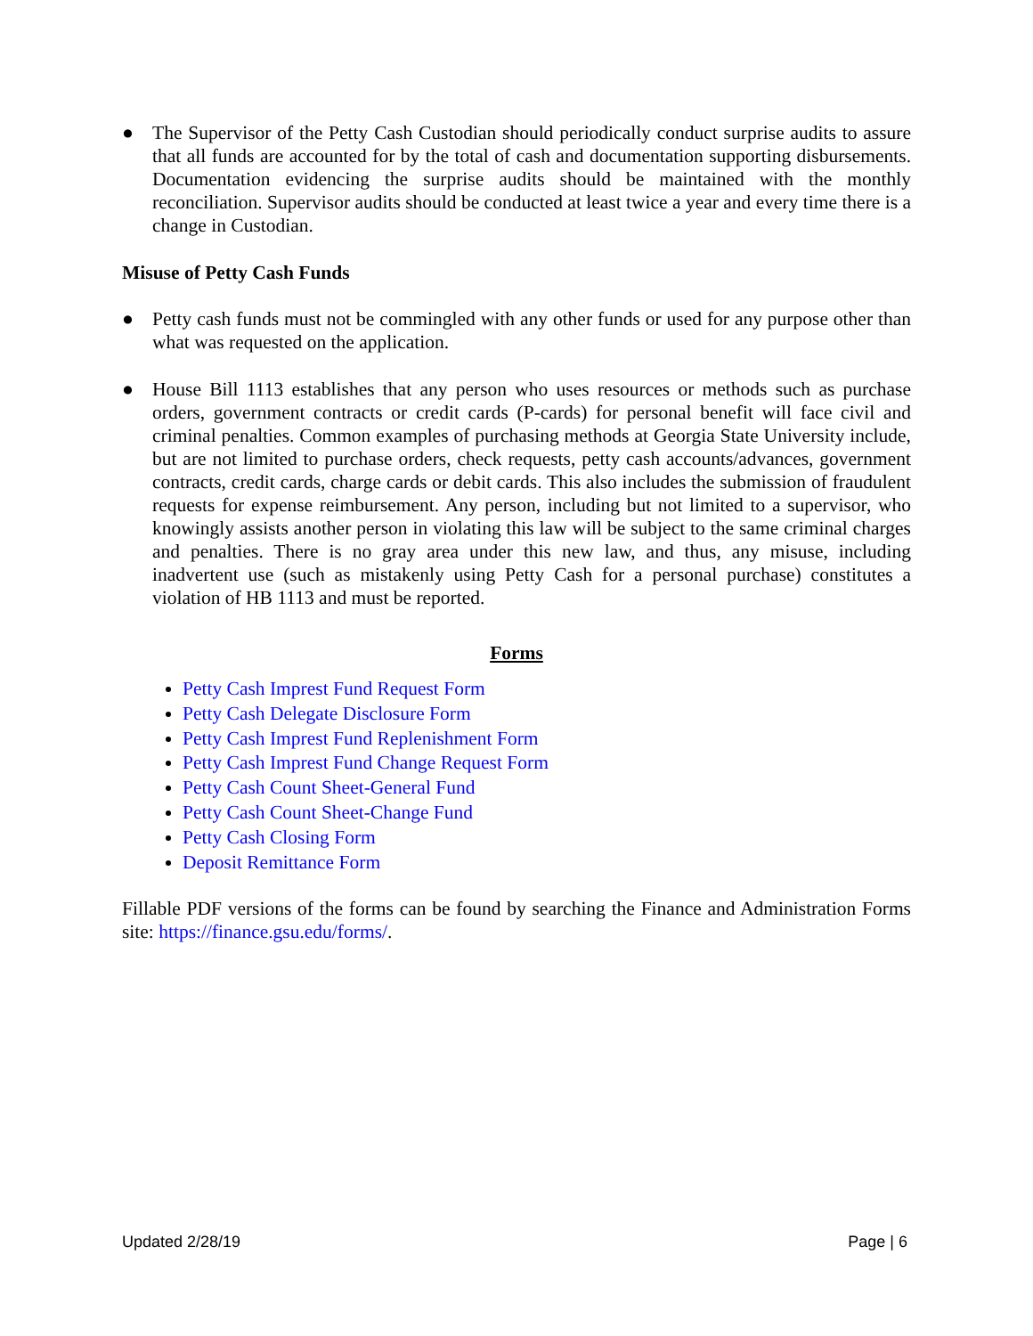● The Supervisor of the Petty Cash Custodian should periodically conduct surprise audits to assure that all funds are accounted for by the total of cash and documentation supporting disbursements. Documentation evidencing the surprise audits should be maintained with the monthly reconciliation. Supervisor audits should be conducted at least twice a year and every time there is a change in Custodian.
Misuse of Petty Cash Funds
● Petty cash funds must not be commingled with any other funds or used for any purpose other than what was requested on the application.
● House Bill 1113 establishes that any person who uses resources or methods such as purchase orders, government contracts or credit cards (P-cards) for personal benefit will face civil and criminal penalties. Common examples of purchasing methods at Georgia State University include, but are not limited to purchase orders, check requests, petty cash accounts/advances, government contracts, credit cards, charge cards or debit cards. This also includes the submission of fraudulent requests for expense reimbursement. Any person, including but not limited to a supervisor, who knowingly assists another person in violating this law will be subject to the same criminal charges and penalties. There is no gray area under this new law, and thus, any misuse, including inadvertent use (such as mistakenly using Petty Cash for a personal purchase) constitutes a violation of HB 1113 and must be reported.
Forms
Petty Cash Imprest Fund Request Form
Petty Cash Delegate Disclosure Form
Petty Cash Imprest Fund Replenishment Form
Petty Cash Imprest Fund Change Request Form
Petty Cash Count Sheet-General Fund
Petty Cash Count Sheet-Change Fund
Petty Cash Closing Form
Deposit Remittance Form
Fillable PDF versions of the forms can be found by searching the Finance and Administration Forms site: https://finance.gsu.edu/forms/.
Updated 2/28/19 Page | 6